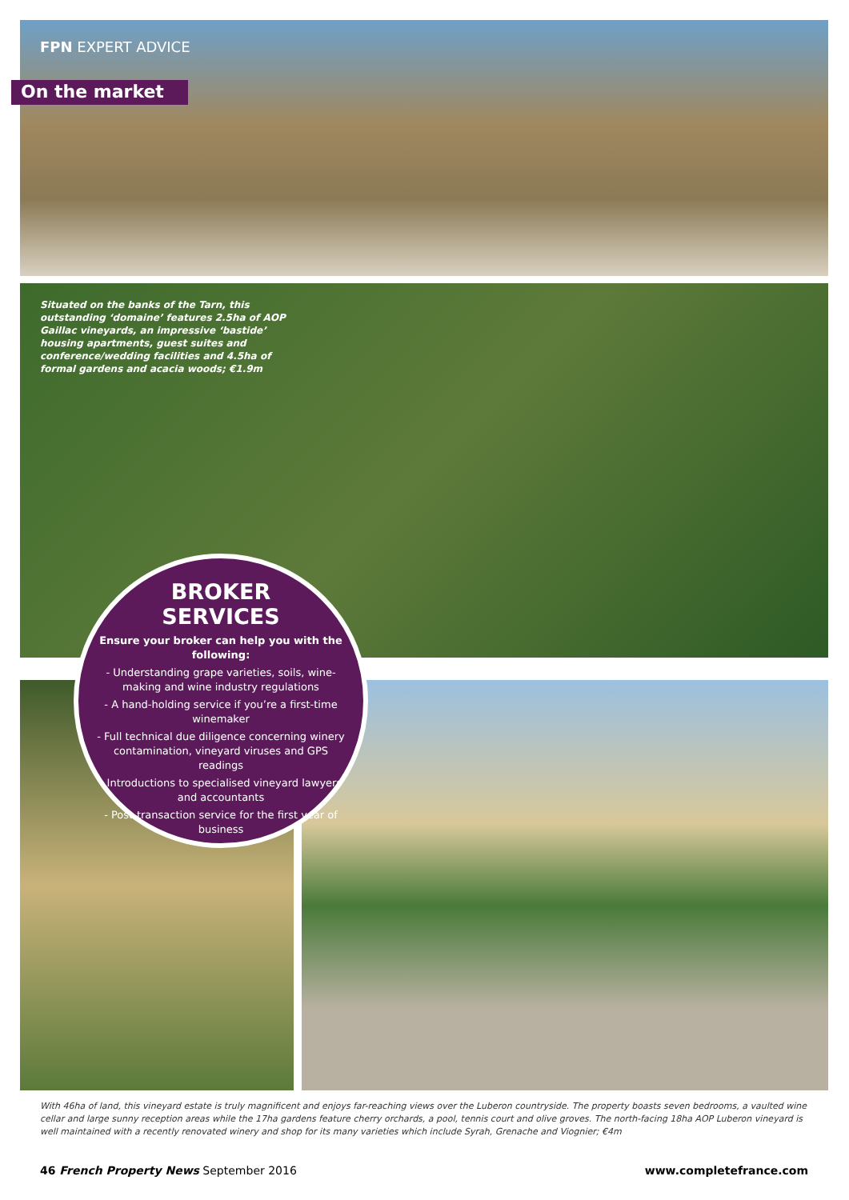FPN EXPERT ADVICE
On the market
Situated on the banks of the Tarn, this outstanding ‘domaine’ features 2.5ha of AOP Gaillac vineyards, an impressive ‘bastide’ housing apartments, guest suites and conference/wedding facilities and 4.5ha of formal gardens and acacia woods; €1.9m
BROKER
SERVICES
Ensure your broker can help you with the following:
- Understanding grape varieties, soils, wine-making and wine industry regulations
- A hand-holding service if you’re a first-time winemaker
- Full technical due diligence concerning winery contamination, vineyard viruses and GPS readings
- Introductions to specialised vineyard lawyers and accountants
- Post-transaction service for the first year of business
With 46ha of land, this vineyard estate is truly magnificent and enjoys far-reaching views over the Luberon countryside. The property boasts seven bedrooms, a vaulted wine cellar and large sunny reception areas while the 17ha gardens feature cherry orchards, a pool, tennis court and olive groves. The north-facing 18ha AOP Luberon vineyard is well maintained with a recently renovated winery and shop for its many varieties which include Syrah, Grenache and Viognier; €4m
46 French Property News September 2016 www.completefrance.com